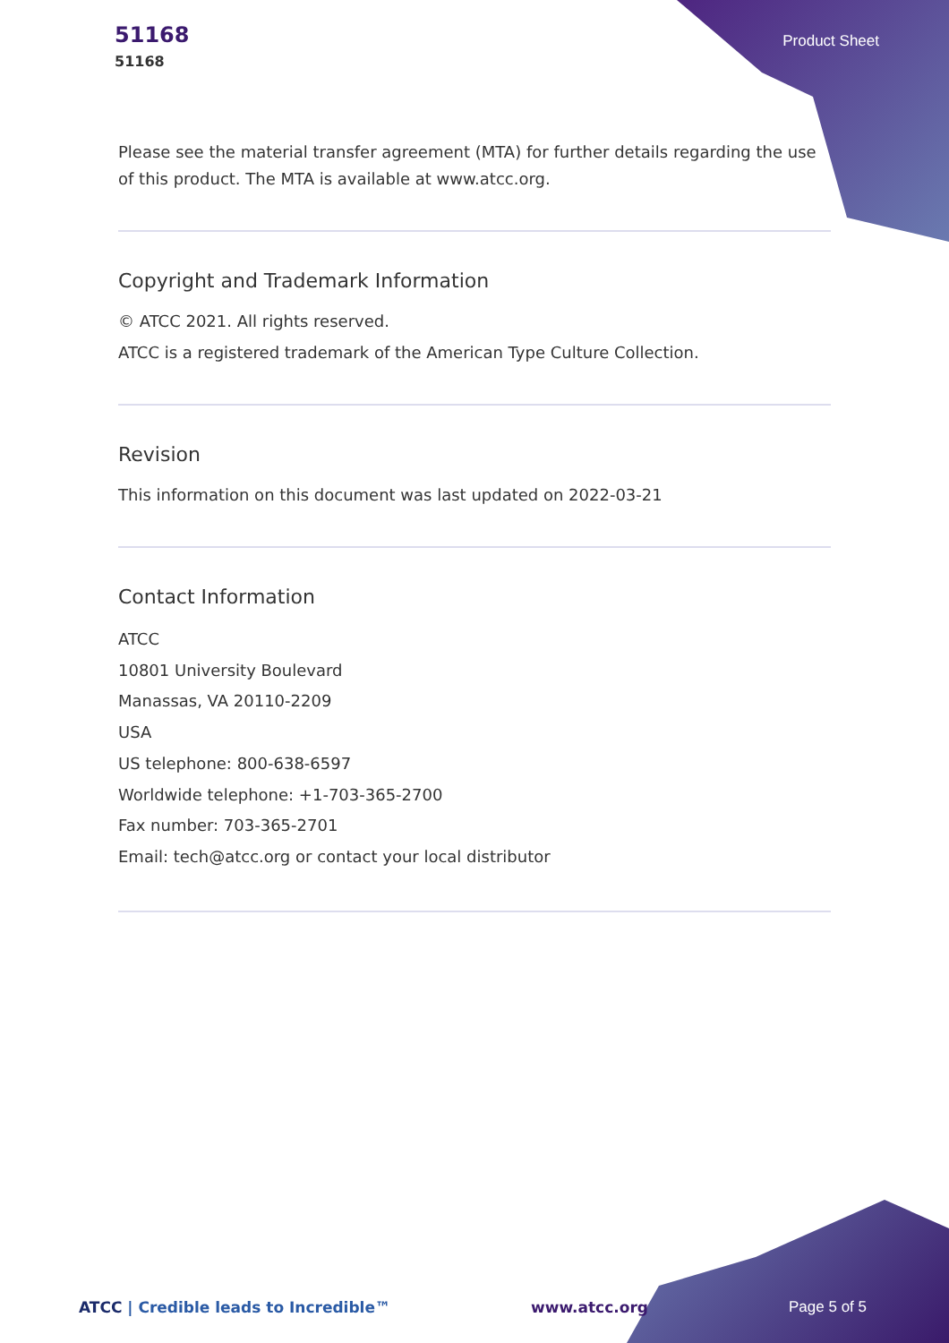51168
51168
Product Sheet
Please see the material transfer agreement (MTA) for further details regarding the use of this product. The MTA is available at www.atcc.org.
Copyright and Trademark Information
© ATCC 2021. All rights reserved.
ATCC is a registered trademark of the American Type Culture Collection.
Revision
This information on this document was last updated on 2022-03-21
Contact Information
ATCC
10801 University Boulevard
Manassas, VA 20110-2209
USA
US telephone: 800-638-6597
Worldwide telephone: +1-703-365-2700
Fax number: 703-365-2701
Email: tech@atcc.org or contact your local distributor
ATCC | Credible leads to Incredible™ www.atcc.org Page 5 of 5